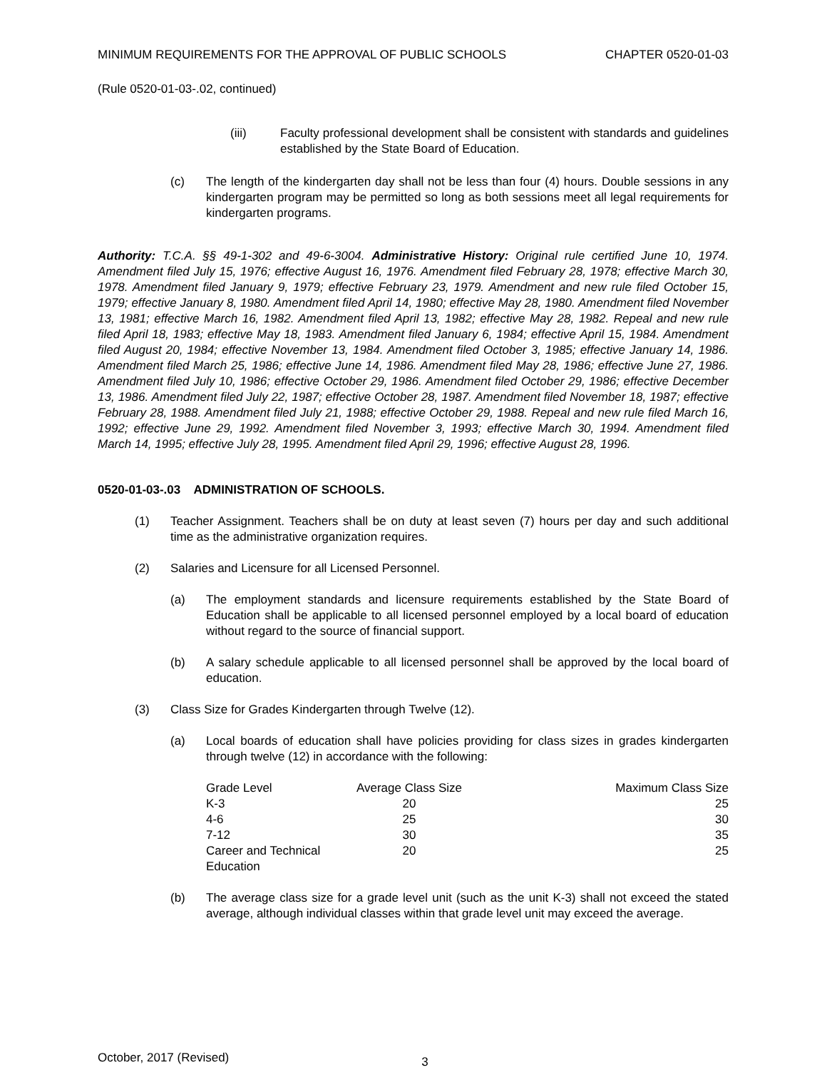MINIMUM REQUIREMENTS FOR THE APPROVAL OF PUBLIC SCHOOLS CHAPTER 0520-01-03
(Rule 0520-01-03-.02, continued)
(iii) Faculty professional development shall be consistent with standards and guidelines established by the State Board of Education.
(c) The length of the kindergarten day shall not be less than four (4) hours. Double sessions in any kindergarten program may be permitted so long as both sessions meet all legal requirements for kindergarten programs.
Authority: T.C.A. §§ 49-1-302 and 49-6-3004. Administrative History: Original rule certified June 10, 1974. Amendment filed July 15, 1976; effective August 16, 1976. Amendment filed February 28, 1978; effective March 30, 1978. Amendment filed January 9, 1979; effective February 23, 1979. Amendment and new rule filed October 15, 1979; effective January 8, 1980. Amendment filed April 14, 1980; effective May 28, 1980. Amendment filed November 13, 1981; effective March 16, 1982. Amendment filed April 13, 1982; effective May 28, 1982. Repeal and new rule filed April 18, 1983; effective May 18, 1983. Amendment filed January 6, 1984; effective April 15, 1984. Amendment filed August 20, 1984; effective November 13, 1984. Amendment filed October 3, 1985; effective January 14, 1986. Amendment filed March 25, 1986; effective June 14, 1986. Amendment filed May 28, 1986; effective June 27, 1986. Amendment filed July 10, 1986; effective October 29, 1986. Amendment filed October 29, 1986; effective December 13, 1986. Amendment filed July 22, 1987; effective October 28, 1987. Amendment filed November 18, 1987; effective February 28, 1988. Amendment filed July 21, 1988; effective October 29, 1988. Repeal and new rule filed March 16, 1992; effective June 29, 1992. Amendment filed November 3, 1993; effective March 30, 1994. Amendment filed March 14, 1995; effective July 28, 1995. Amendment filed April 29, 1996; effective August 28, 1996.
0520-01-03-.03 ADMINISTRATION OF SCHOOLS.
(1) Teacher Assignment. Teachers shall be on duty at least seven (7) hours per day and such additional time as the administrative organization requires.
(2) Salaries and Licensure for all Licensed Personnel.
(a) The employment standards and licensure requirements established by the State Board of Education shall be applicable to all licensed personnel employed by a local board of education without regard to the source of financial support.
(b) A salary schedule applicable to all licensed personnel shall be approved by the local board of education.
(3) Class Size for Grades Kindergarten through Twelve (12).
(a) Local boards of education shall have policies providing for class sizes in grades kindergarten through twelve (12) in accordance with the following:
| Grade Level | Average Class Size | Maximum Class Size |
| --- | --- | --- |
| K-3 | 20 | 25 |
| 4-6 | 25 | 30 |
| 7-12 | 30 | 35 |
| Career and Technical Education | 20 | 25 |
(b) The average class size for a grade level unit (such as the unit K-3) shall not exceed the stated average, although individual classes within that grade level unit may exceed the average.
October, 2017 (Revised) 3